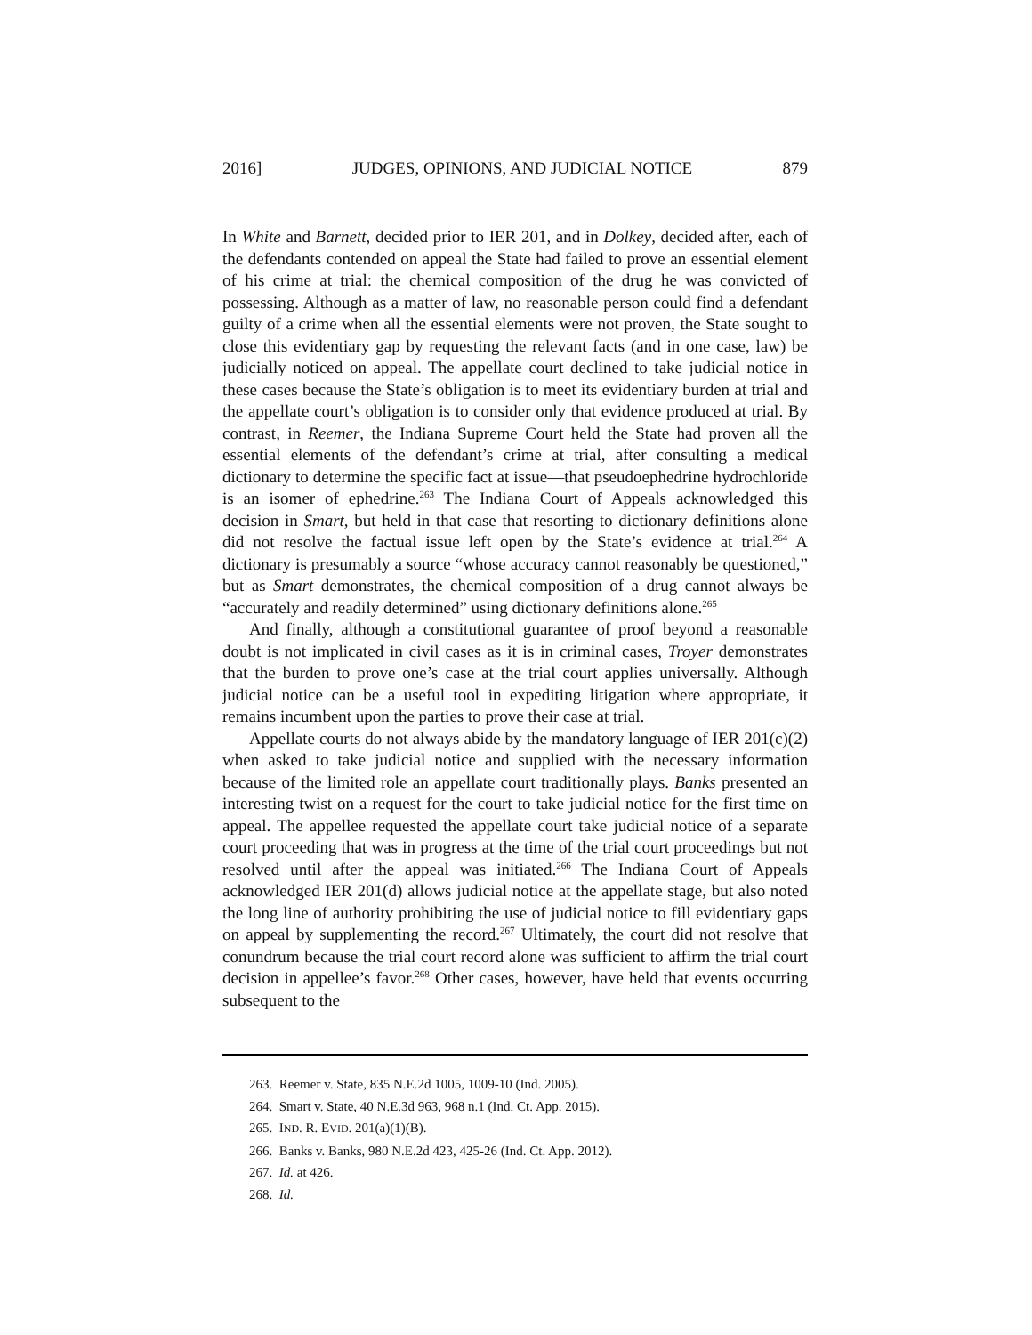2016] JUDGES, OPINIONS, AND JUDICIAL NOTICE 879
In White and Barnett, decided prior to IER 201, and in Dolkey, decided after, each of the defendants contended on appeal the State had failed to prove an essential element of his crime at trial: the chemical composition of the drug he was convicted of possessing. Although as a matter of law, no reasonable person could find a defendant guilty of a crime when all the essential elements were not proven, the State sought to close this evidentiary gap by requesting the relevant facts (and in one case, law) be judicially noticed on appeal. The appellate court declined to take judicial notice in these cases because the State’s obligation is to meet its evidentiary burden at trial and the appellate court’s obligation is to consider only that evidence produced at trial. By contrast, in Reemer, the Indiana Supreme Court held the State had proven all the essential elements of the defendant’s crime at trial, after consulting a medical dictionary to determine the specific fact at issue—that pseudoephedrine hydrochloride is an isomer of ephedrine.<sup>263</sup> The Indiana Court of Appeals acknowledged this decision in Smart, but held in that case that resorting to dictionary definitions alone did not resolve the factual issue left open by the State’s evidence at trial.<sup>264</sup> A dictionary is presumably a source “whose accuracy cannot reasonably be questioned,” but as Smart demonstrates, the chemical composition of a drug cannot always be “accurately and readily determined” using dictionary definitions alone.<sup>265</sup>
And finally, although a constitutional guarantee of proof beyond a reasonable doubt is not implicated in civil cases as it is in criminal cases, Troyer demonstrates that the burden to prove one’s case at the trial court applies universally. Although judicial notice can be a useful tool in expediting litigation where appropriate, it remains incumbent upon the parties to prove their case at trial.
Appellate courts do not always abide by the mandatory language of IER 201(c)(2) when asked to take judicial notice and supplied with the necessary information because of the limited role an appellate court traditionally plays. Banks presented an interesting twist on a request for the court to take judicial notice for the first time on appeal. The appellee requested the appellate court take judicial notice of a separate court proceeding that was in progress at the time of the trial court proceedings but not resolved until after the appeal was initiated.<sup>266</sup> The Indiana Court of Appeals acknowledged IER 201(d) allows judicial notice at the appellate stage, but also noted the long line of authority prohibiting the use of judicial notice to fill evidentiary gaps on appeal by supplementing the record.<sup>267</sup> Ultimately, the court did not resolve that conundrum because the trial court record alone was sufficient to affirm the trial court decision in appellee’s favor.<sup>268</sup> Other cases, however, have held that events occurring subsequent to the
263. Reemer v. State, 835 N.E.2d 1005, 1009-10 (Ind. 2005).
264. Smart v. State, 40 N.E.3d 963, 968 n.1 (Ind. Ct. App. 2015).
265. IND. R. EVID. 201(a)(1)(B).
266. Banks v. Banks, 980 N.E.2d 423, 425-26 (Ind. Ct. App. 2012).
267. Id. at 426.
268. Id.